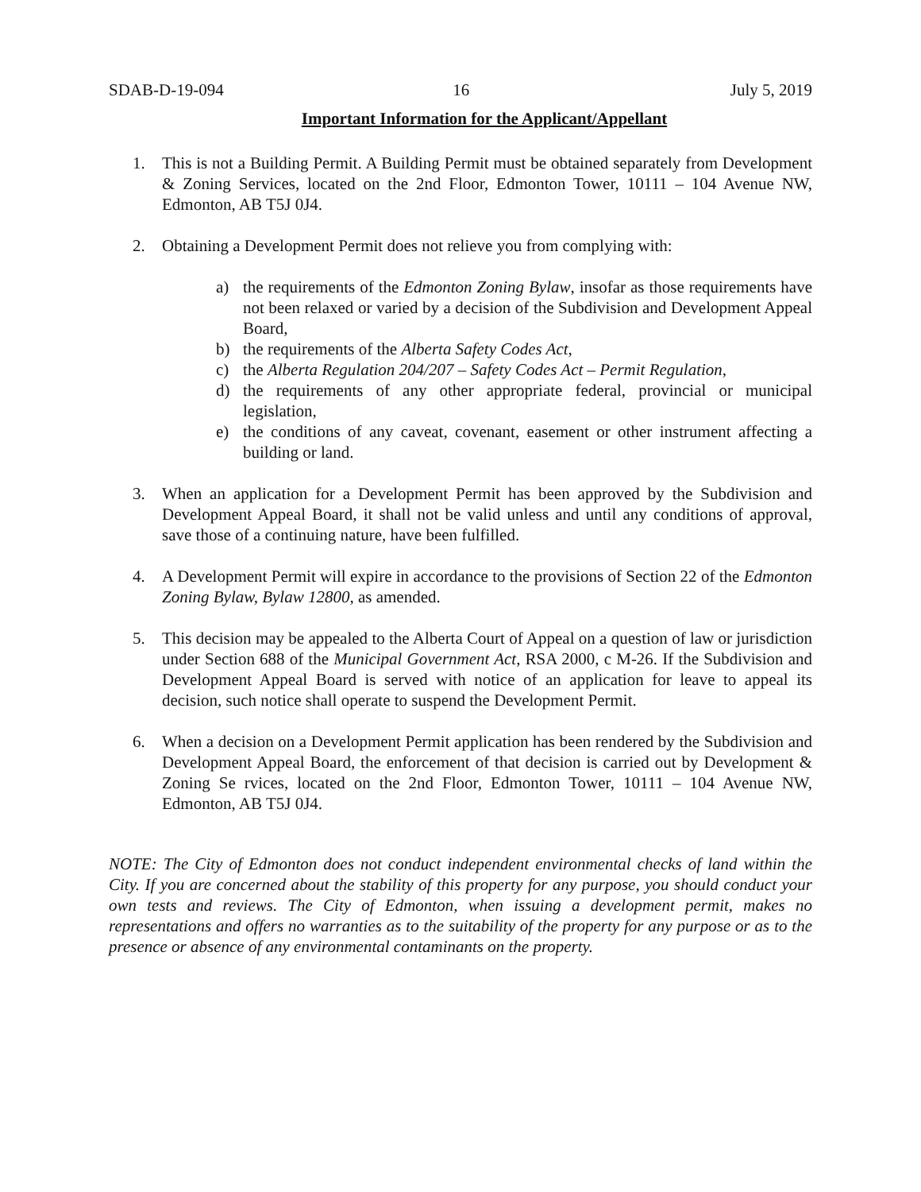SDAB-D-19-094 16 July 5, 2019
Important Information for the Applicant/Appellant
1. This is not a Building Permit. A Building Permit must be obtained separately from Development & Zoning Services, located on the 2nd Floor, Edmonton Tower, 10111 – 104 Avenue NW, Edmonton, AB T5J 0J4.
2. Obtaining a Development Permit does not relieve you from complying with:
a) the requirements of the Edmonton Zoning Bylaw, insofar as those requirements have not been relaxed or varied by a decision of the Subdivision and Development Appeal Board,
b) the requirements of the Alberta Safety Codes Act,
c) the Alberta Regulation 204/207 – Safety Codes Act – Permit Regulation,
d) the requirements of any other appropriate federal, provincial or municipal legislation,
e) the conditions of any caveat, covenant, easement or other instrument affecting a building or land.
3. When an application for a Development Permit has been approved by the Subdivision and Development Appeal Board, it shall not be valid unless and until any conditions of approval, save those of a continuing nature, have been fulfilled.
4. A Development Permit will expire in accordance to the provisions of Section 22 of the Edmonton Zoning Bylaw, Bylaw 12800, as amended.
5. This decision may be appealed to the Alberta Court of Appeal on a question of law or jurisdiction under Section 688 of the Municipal Government Act, RSA 2000, c M-26. If the Subdivision and Development Appeal Board is served with notice of an application for leave to appeal its decision, such notice shall operate to suspend the Development Permit.
6. When a decision on a Development Permit application has been rendered by the Subdivision and Development Appeal Board, the enforcement of that decision is carried out by Development & Zoning Se rvices, located on the 2nd Floor, Edmonton Tower, 10111 – 104 Avenue NW, Edmonton, AB T5J 0J4.
NOTE: The City of Edmonton does not conduct independent environmental checks of land within the City. If you are concerned about the stability of this property for any purpose, you should conduct your own tests and reviews. The City of Edmonton, when issuing a development permit, makes no representations and offers no warranties as to the suitability of the property for any purpose or as to the presence or absence of any environmental contaminants on the property.